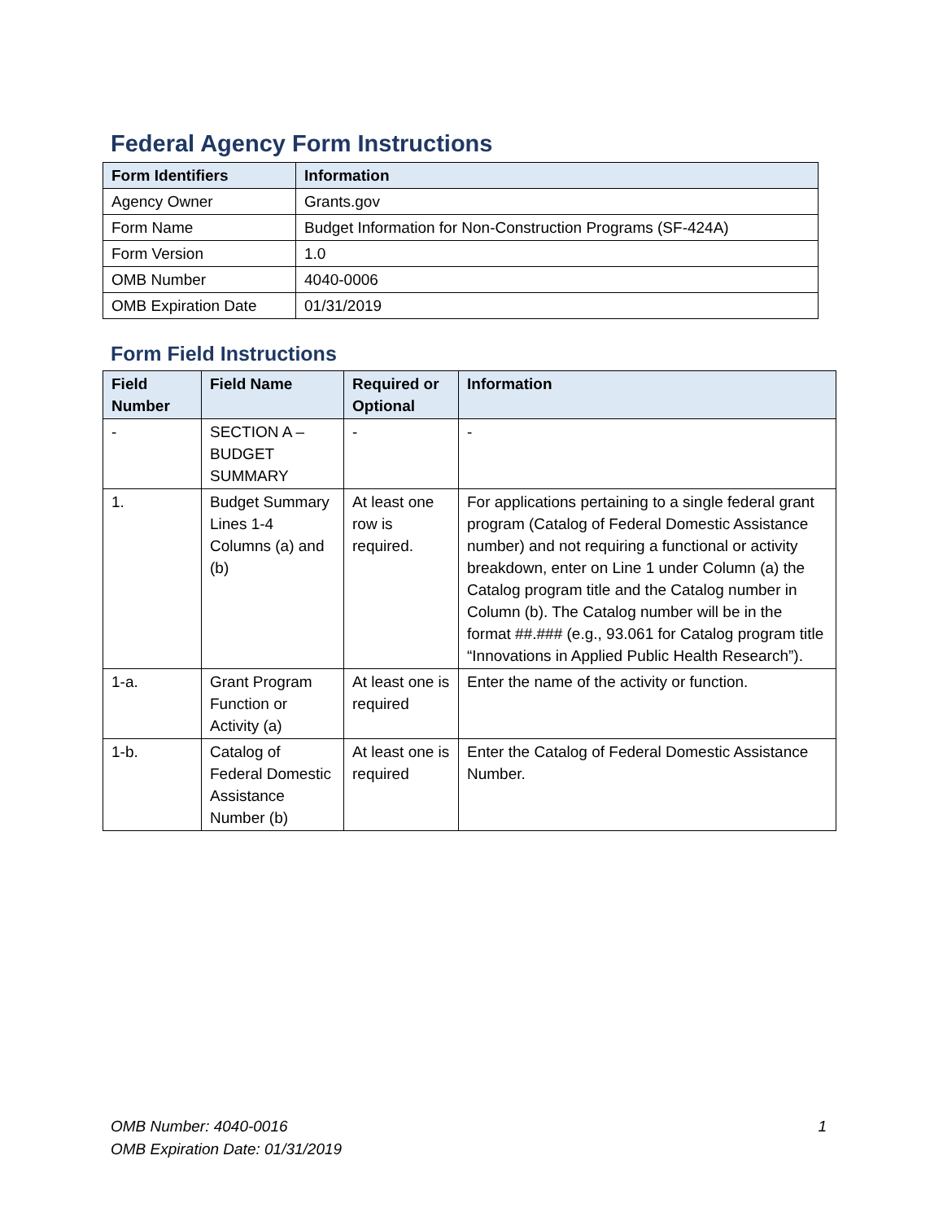Federal Agency Form Instructions
| Form Identifiers | Information |
| --- | --- |
| Agency Owner | Grants.gov |
| Form Name | Budget Information for Non-Construction Programs (SF-424A) |
| Form Version | 1.0 |
| OMB Number | 4040-0006 |
| OMB Expiration Date | 01/31/2019 |
Form Field Instructions
| Field Number | Field Name | Required or Optional | Information |
| --- | --- | --- | --- |
| - | SECTION A – BUDGET SUMMARY | - | - |
| 1. | Budget Summary Lines 1-4 Columns (a) and (b) | At least one row is required. | For applications pertaining to a single federal grant program (Catalog of Federal Domestic Assistance number) and not requiring a functional or activity breakdown, enter on Line 1 under Column (a) the Catalog program title and the Catalog number in Column (b). The Catalog number will be in the format ##.### (e.g., 93.061 for Catalog program title “Innovations in Applied Public Health Research”). |
| 1-a. | Grant Program Function or Activity (a) | At least one is required | Enter the name of the activity or function. |
| 1-b. | Catalog of Federal Domestic Assistance Number (b) | At least one is required | Enter the Catalog of Federal Domestic Assistance Number. |
OMB Number: 4040-0016
OMB Expiration Date: 01/31/2019
1